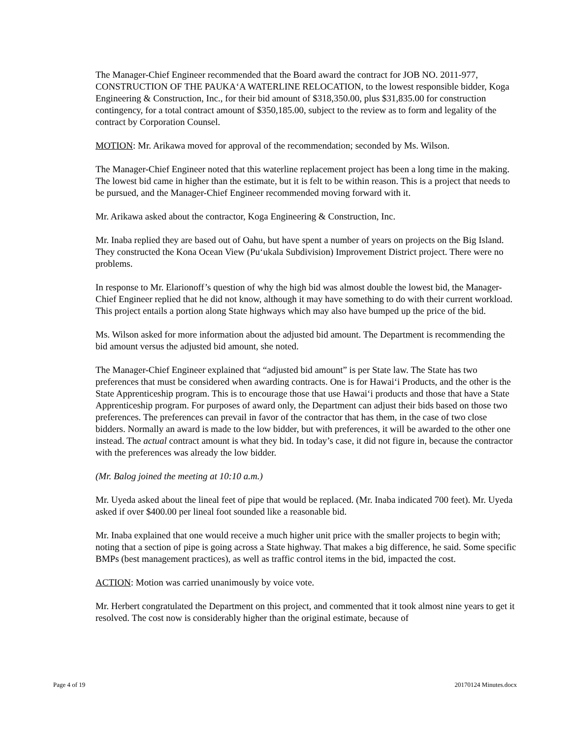The Manager-Chief Engineer recommended that the Board award the contract for JOB NO. 2011-977, CONSTRUCTION OF THE PAUKA‘A WATERLINE RELOCATION, to the lowest responsible bidder, Koga Engineering & Construction, Inc., for their bid amount of $318,350.00, plus $31,835.00 for construction contingency, for a total contract amount of $350,185.00, subject to the review as to form and legality of the contract by Corporation Counsel.
MOTION: Mr. Arikawa moved for approval of the recommendation; seconded by Ms. Wilson.
The Manager-Chief Engineer noted that this waterline replacement project has been a long time in the making. The lowest bid came in higher than the estimate, but it is felt to be within reason. This is a project that needs to be pursued, and the Manager-Chief Engineer recommended moving forward with it.
Mr. Arikawa asked about the contractor, Koga Engineering & Construction, Inc.
Mr. Inaba replied they are based out of Oahu, but have spent a number of years on projects on the Big Island. They constructed the Kona Ocean View (Pu‘ukala Subdivision) Improvement District project. There were no problems.
In response to Mr. Elarionoff’s question of why the high bid was almost double the lowest bid, the Manager-Chief Engineer replied that he did not know, although it may have something to do with their current workload. This project entails a portion along State highways which may also have bumped up the price of the bid.
Ms. Wilson asked for more information about the adjusted bid amount. The Department is recommending the bid amount versus the adjusted bid amount, she noted.
The Manager-Chief Engineer explained that “adjusted bid amount” is per State law. The State has two preferences that must be considered when awarding contracts. One is for Hawai‘i Products, and the other is the State Apprenticeship program. This is to encourage those that use Hawai‘i products and those that have a State Apprenticeship program. For purposes of award only, the Department can adjust their bids based on those two preferences. The preferences can prevail in favor of the contractor that has them, in the case of two close bidders. Normally an award is made to the low bidder, but with preferences, it will be awarded to the other one instead. The actual contract amount is what they bid. In today’s case, it did not figure in, because the contractor with the preferences was already the low bidder.
(Mr. Balog joined the meeting at 10:10 a.m.)
Mr. Uyeda asked about the lineal feet of pipe that would be replaced. (Mr. Inaba indicated 700 feet). Mr. Uyeda asked if over $400.00 per lineal foot sounded like a reasonable bid.
Mr. Inaba explained that one would receive a much higher unit price with the smaller projects to begin with; noting that a section of pipe is going across a State highway. That makes a big difference, he said. Some specific BMPs (best management practices), as well as traffic control items in the bid, impacted the cost.
ACTION: Motion was carried unanimously by voice vote.
Mr. Herbert congratulated the Department on this project, and commented that it took almost nine years to get it resolved. The cost now is considerably higher than the original estimate, because of
Page 4 of 19 20170124 Minutes.docx